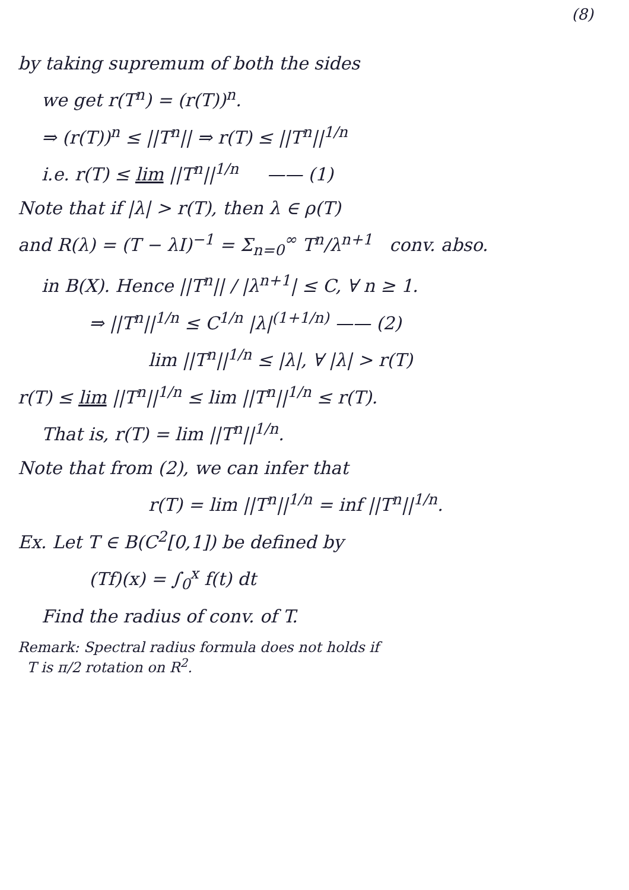(8)
by taking supremum of both the sides
we get r(T<sup>n</sup>) = (r(T))<sup>n</sup>.
⇒ (r(T))<sup>n</sup> ≤ ||T<sup>n</sup>|| ⇒ r(T) ≤ ||T<sup>n</sup>||<sup>1/n</sup>
i.e. r(T) ≤ lim ||T<sup>n</sup>||<sup>1/n</sup> —— (1)
Note that if |λ| > r(T), then λ ∈ ρ(T)
and R(λ) = (T − λI)<sup>−1</sup> = Σ<sub>n=0</sub><sup>∞</sup> T<sup>n</sup>/λ<sup>n+1</sup> conv. abso.
in B(X). Hence ||T<sup>n</sup>|| / |λ<sup>n+1</sup>| ≤ C, ∀ n ≥ 1.
⇒ ||T<sup>n</sup>||<sup>1/n</sup> ≤ C<sup>1/n</sup> |λ|<sup>(1+1/n)</sup> —— (2)
lim ||T<sup>n</sup>||<sup>1/n</sup> ≤ |λ|, ∀ |λ| > r(T)
r(T) ≤ lim ||T<sup>n</sup>||<sup>1/n</sup> ≤ lim ||T<sup>n</sup>||<sup>1/n</sup> ≤ r(T).
That is, r(T) = lim ||T<sup>n</sup>||<sup>1/n</sup>.
Note that from (2), we can infer that
r(T) = lim ||T<sup>n</sup>||<sup>1/n</sup> = inf ||T<sup>n</sup>||<sup>1/n</sup>.
Ex. Let T ∈ B(C<sup>2</sup>[0,1]) be defined by
(Tf)(x) = ∫<sub>0</sub><sup>x</sup> f(t) dt
Find the radius of conv. of T.
Remark: Spectral radius formula does not holds if
T is π/2 rotation on R<sup>2</sup>.